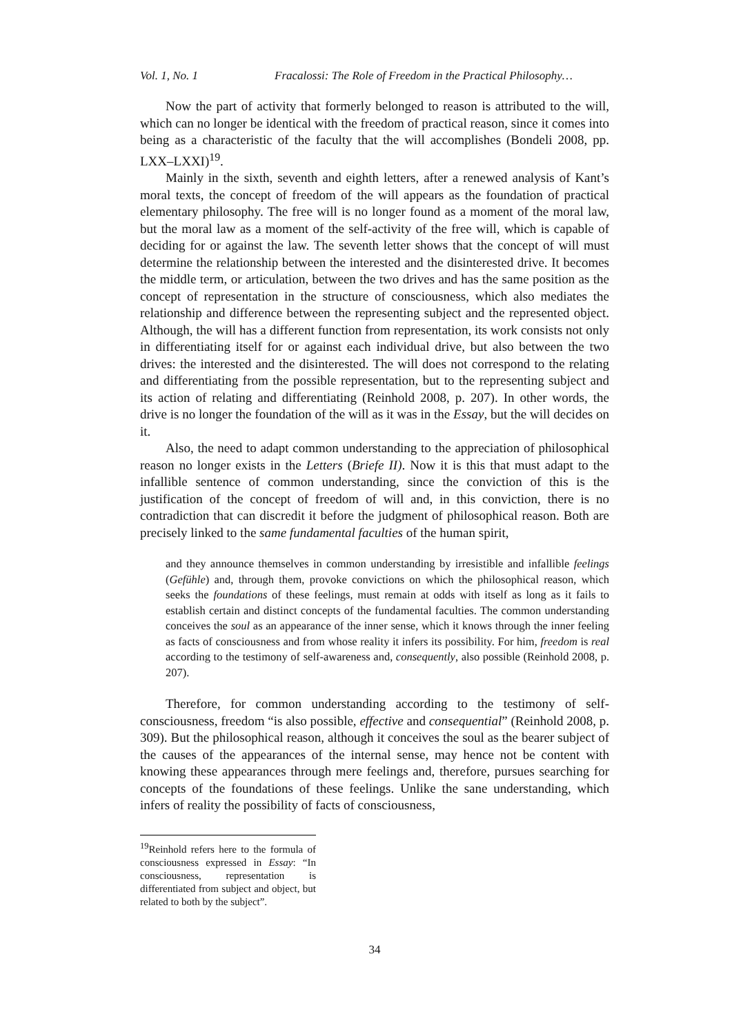Vol. 1, No. 1 Fracalossi: The Role of Freedom in the Practical Philosophy…
Now the part of activity that formerly belonged to reason is attributed to the will, which can no longer be identical with the freedom of practical reason, since it comes into being as a characteristic of the faculty that the will accomplishes (Bondeli 2008, pp. LXX–LXXI)<sup>19</sup>.
Mainly in the sixth, seventh and eighth letters, after a renewed analysis of Kant’s moral texts, the concept of freedom of the will appears as the foundation of practical elementary philosophy. The free will is no longer found as a moment of the moral law, but the moral law as a moment of the self-activity of the free will, which is capable of deciding for or against the law. The seventh letter shows that the concept of will must determine the relationship between the interested and the disinterested drive. It becomes the middle term, or articulation, between the two drives and has the same position as the concept of representation in the structure of consciousness, which also mediates the relationship and difference between the representing subject and the represented object. Although, the will has a different function from representation, its work consists not only in differentiating itself for or against each individual drive, but also between the two drives: the interested and the disinterested. The will does not correspond to the relating and differentiating from the possible representation, but to the representing subject and its action of relating and differentiating (Reinhold 2008, p. 207). In other words, the drive is no longer the foundation of the will as it was in the Essay, but the will decides on it.
Also, the need to adapt common understanding to the appreciation of philosophical reason no longer exists in the Letters (Briefe II). Now it is this that must adapt to the infallible sentence of common understanding, since the conviction of this is the justification of the concept of freedom of will and, in this conviction, there is no contradiction that can discredit it before the judgment of philosophical reason. Both are precisely linked to the same fundamental faculties of the human spirit,
and they announce themselves in common understanding by irresistible and infallible feelings (Gefühle) and, through them, provoke convictions on which the philosophical reason, which seeks the foundations of these feelings, must remain at odds with itself as long as it fails to establish certain and distinct concepts of the fundamental faculties. The common understanding conceives the soul as an appearance of the inner sense, which it knows through the inner feeling as facts of consciousness and from whose reality it infers its possibility. For him, freedom is real according to the testimony of self-awareness and, consequently, also possible (Reinhold 2008, p. 207).
Therefore, for common understanding according to the testimony of self-consciousness, freedom “is also possible, effective and consequential” (Reinhold 2008, p. 309). But the philosophical reason, although it conceives the soul as the bearer subject of the causes of the appearances of the internal sense, may hence not be content with knowing these appearances through mere feelings and, therefore, pursues searching for concepts of the foundations of these feelings. Unlike the sane understanding, which infers of reality the possibility of facts of consciousness,
<sup>19</sup> Reinhold refers here to the formula of consciousness expressed in Essay: “In consciousness, representation is differentiated from subject and object, but related to both by the subject”.
34